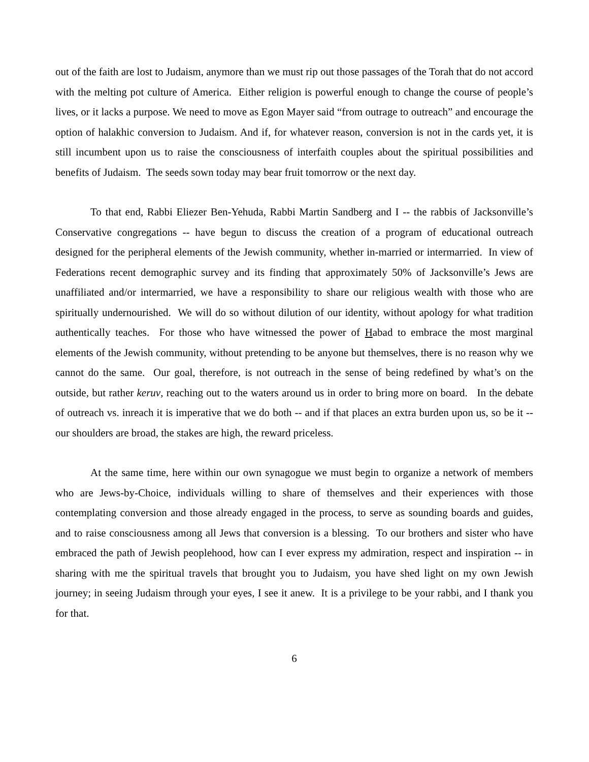out of the faith are lost to Judaism, anymore than we must rip out those passages of the Torah that do not accord with the melting pot culture of America. Either religion is powerful enough to change the course of people’s lives, or it lacks a purpose. We need to move as Egon Mayer said “from outrage to outreach” and encourage the option of halakhic conversion to Judaism. And if, for whatever reason, conversion is not in the cards yet, it is still incumbent upon us to raise the consciousness of interfaith couples about the spiritual possibilities and benefits of Judaism. The seeds sown today may bear fruit tomorrow or the next day.
To that end, Rabbi Eliezer Ben-Yehuda, Rabbi Martin Sandberg and I -- the rabbis of Jacksonville’s Conservative congregations -- have begun to discuss the creation of a program of educational outreach designed for the peripheral elements of the Jewish community, whether in-married or intermarried. In view of Federations recent demographic survey and its finding that approximately 50% of Jacksonville’s Jews are unaffiliated and/or intermarried, we have a responsibility to share our religious wealth with those who are spiritually undernourished. We will do so without dilution of our identity, without apology for what tradition authentically teaches. For those who have witnessed the power of Habad to embrace the most marginal elements of the Jewish community, without pretending to be anyone but themselves, there is no reason why we cannot do the same. Our goal, therefore, is not outreach in the sense of being redefined by what’s on the outside, but rather keruv, reaching out to the waters around us in order to bring more on board. In the debate of outreach vs. inreach it is imperative that we do both -- and if that places an extra burden upon us, so be it -- our shoulders are broad, the stakes are high, the reward priceless.
At the same time, here within our own synagogue we must begin to organize a network of members who are Jews-by-Choice, individuals willing to share of themselves and their experiences with those contemplating conversion and those already engaged in the process, to serve as sounding boards and guides, and to raise consciousness among all Jews that conversion is a blessing. To our brothers and sister who have embraced the path of Jewish peoplehood, how can I ever express my admiration, respect and inspiration -- in sharing with me the spiritual travels that brought you to Judaism, you have shed light on my own Jewish journey; in seeing Judaism through your eyes, I see it anew. It is a privilege to be your rabbi, and I thank you for that.
6